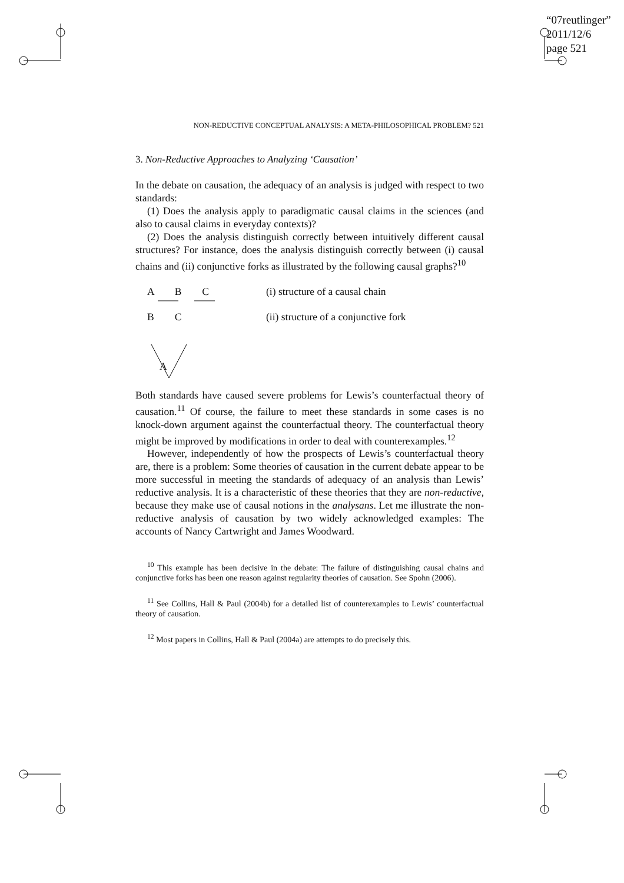“07reutlinger”
2011/12/6
page 521
NON-REDUCTIVE CONCEPTUAL ANALYSIS: A META-PHILOSOPHICAL PROBLEM? 521
3. Non-Reductive Approaches to Analyzing ‘Causation’
In the debate on causation, the adequacy of an analysis is judged with respect to two standards:
(1) Does the analysis apply to paradigmatic causal claims in the sciences (and also to causal claims in everyday contexts)?
(2) Does the analysis distinguish correctly between intuitively different causal structures? For instance, does the analysis distinguish correctly between (i) causal chains and (ii) conjunctive forks as illustrated by the following causal graphs?<sup>10</sup>
A B C (i) structure of a causal chain
B C
A
(ii) structure of a conjunctive fork
Both standards have caused severe problems for Lewis’s counterfactual theory of causation.<sup>11</sup> Of course, the failure to meet these standards in some cases is no knock-down argument against the counterfactual theory. The counterfactual theory might be improved by modifications in order to deal with counterexamples.<sup>12</sup>
However, independently of how the prospects of Lewis’s counterfactual theory are, there is a problem: Some theories of causation in the current debate appear to be more successful in meeting the standards of adequacy of an analysis than Lewis’ reductive analysis. It is a characteristic of these theories that they are non-reductive, because they make use of causal notions in the analysans. Let me illustrate the non-reductive analysis of causation by two widely acknowledged examples: The accounts of Nancy Cartwright and James Woodward.
<sup>10</sup> This example has been decisive in the debate: The failure of distinguishing causal chains and conjunctive forks has been one reason against regularity theories of causation. See Spohn (2006).
<sup>11</sup> See Collins, Hall & Paul (2004b) for a detailed list of counterexamples to Lewis’ counterfactual theory of causation.
<sup>12</sup> Most papers in Collins, Hall & Paul (2004a) are attempts to do precisely this.